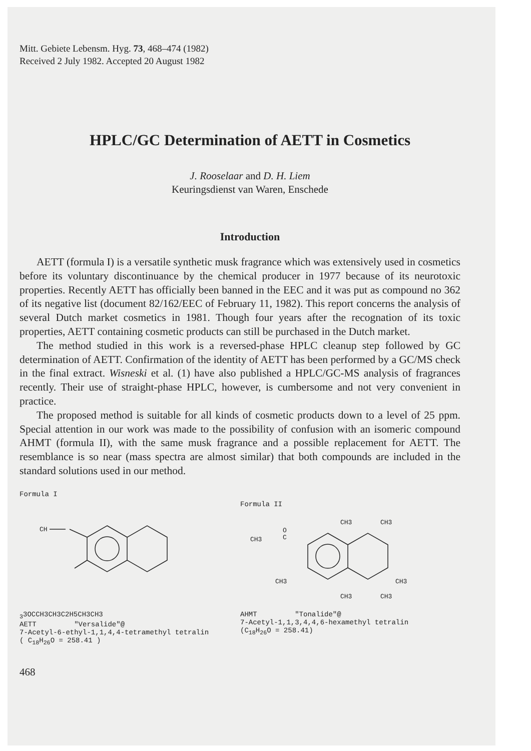Mitt. Gebiete Lebensm. Hyg. 73, 468–474 (1982)
Received 2 July 1982. Accepted 20 August 1982
HPLC/GC Determination of AETT in Cosmetics
J. Rooselaar and D. H. Liem
Keuringsdienst van Waren, Enschede
Introduction
AETT (formula I) is a versatile synthetic musk fragrance which was extensively used in cosmetics before its voluntary discontinuance by the chemical producer in 1977 because of its neurotoxic properties. Recently AETT has officially been banned in the EEC and it was put as compound no 362 of its negative list (document 82/162/EEC of February 11, 1982). This report concerns the analysis of several Dutch market cosmetics in 1981. Though four years after the recognation of its toxic properties, AETT containing cosmetic products can still be purchased in the Dutch market.
The method studied in this work is a reversed-phase HPLC cleanup step followed by GC determination of AETT. Confirmation of the identity of AETT has been performed by a GC/MS check in the final extract. Wisneski et al. (1) have also published a HPLC/GC-MS analysis of fragrances recently. Their use of straight-phase HPLC, however, is cumbersome and not very convenient in practice.
The proposed method is suitable for all kinds of cosmetic products down to a level of 25 ppm. Special attention in our work was made to the possibility of confusion with an isomeric compound AHMT (formula II), with the same musk fragrance and a possible replacement for AETT. The resemblance is so near (mass spectra are almost similar) that both compounds are included in the standard solutions used in our method.
Formula I
CH33
O
C
CH3
CH3
C2H5
CH3
CH3
AETT "Versalide"@
7-Acetyl-6-ethyl-1,1,4,4-tetramethyl tetralin
( C<sub>18</sub>H<sub>26</sub>O = 258.41 )
Formula II
CH3
O
C
CH3
CH3
CH3
CH3
CH3
CH3
AHMT "Tonalide"@
7-Acetyl-1,1,3,4,4,6-hexamethyl tetralin
(C<sub>18</sub>H<sub>26</sub>O = 258.41)
468